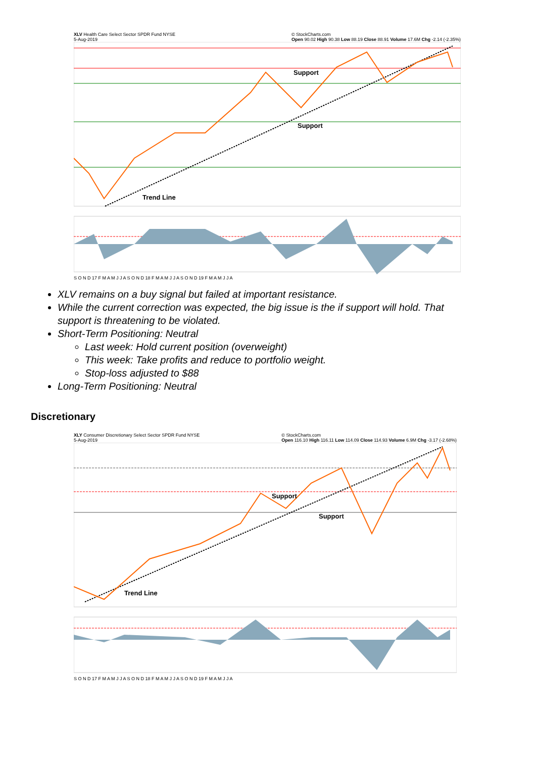XLV Health Care Select Sector SPDR Fund NYSE
5-Aug-2019 © StockCharts.com
Open 90.02 High 90.38 Low 88.19 Close 88.91 Volume 17.6M Chg -2.14 (-2.35%)
Support
Support
Trend Line
S O N D 17 F M A M J J A S O N D 18 F M A M J J A S O N D 19 F M A M J J A
XLV remains on a buy signal but failed at important resistance.
While the current correction was expected, the big issue is the if support will hold. That support is threatening to be violated.
Short-Term Positioning: Neutral
Last week: Hold current position (overweight)
This week: Take profits and reduce to portfolio weight.
Stop-loss adjusted to $88
Long-Term Positioning: Neutral
Discretionary
XLY Consumer Discretionary Select Sector SPDR Fund NYSE
5-Aug-2019 © StockCharts.com
Open 116.10 High 116.11 Low 114.09 Close 114.93 Volume 6.9M Chg -3.17 (-2.68%)
Support
Support
Trend Line
S O N D 17 F M A M J J A S O N D 18 F M A M J J A S O N D 19 F M A M J J A